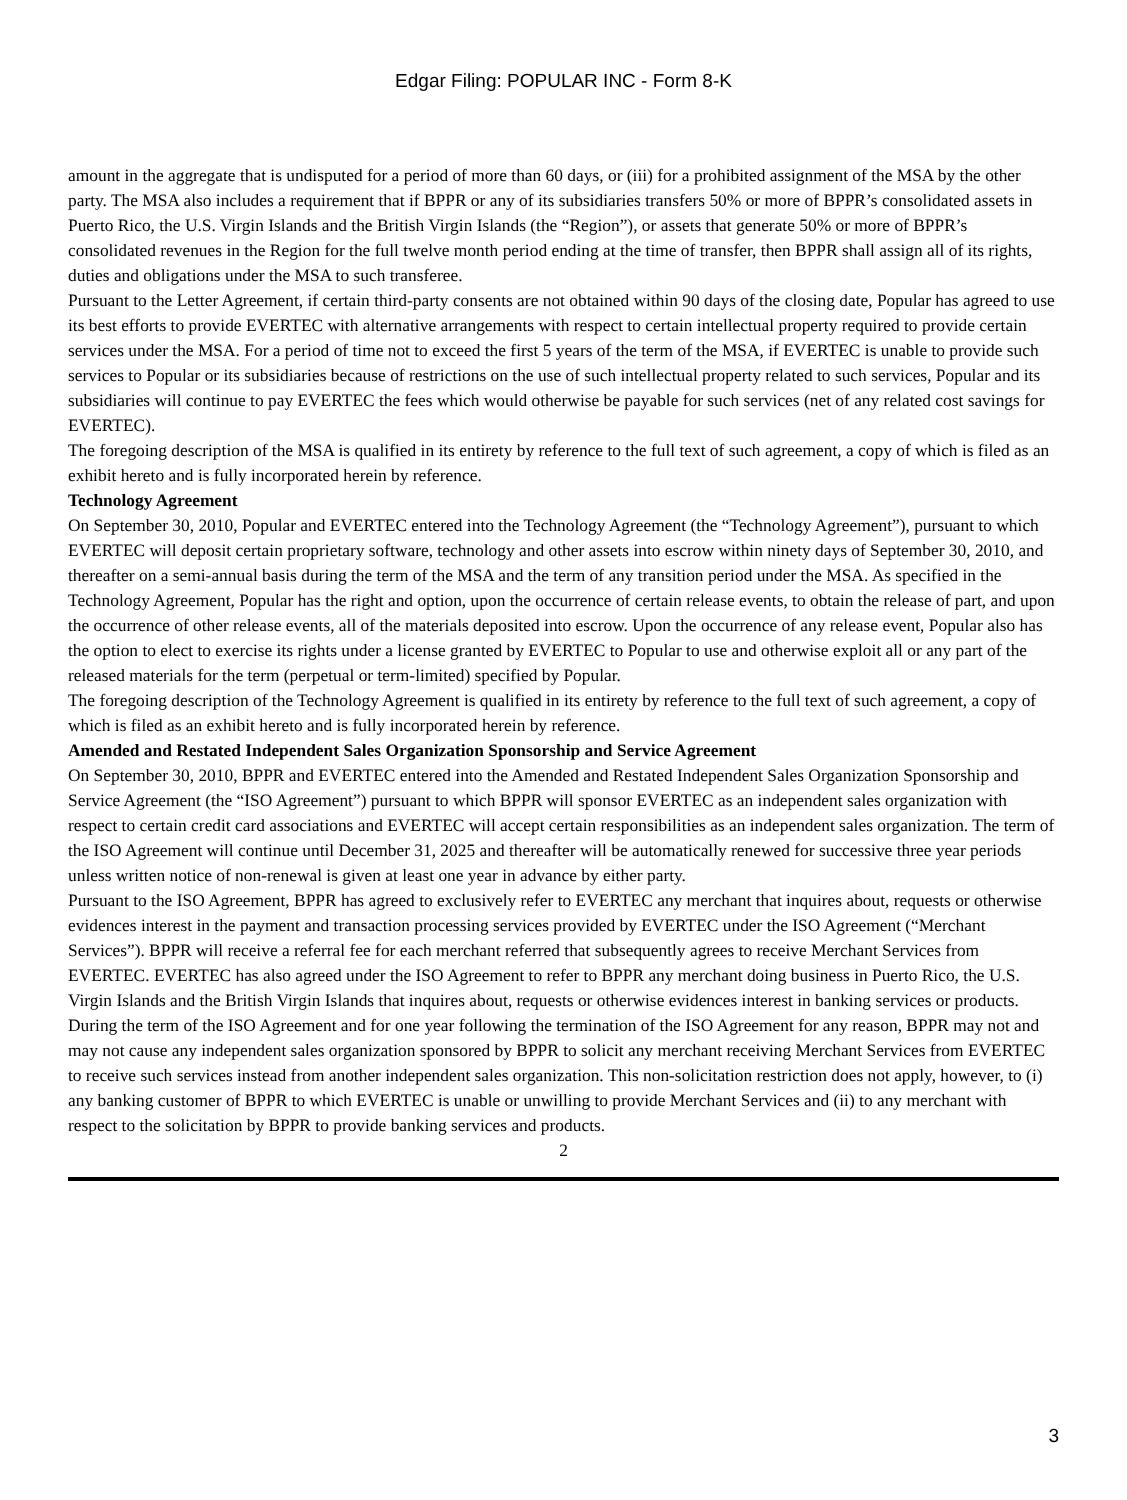Edgar Filing: POPULAR INC - Form 8-K
amount in the aggregate that is undisputed for a period of more than 60 days, or (iii) for a prohibited assignment of the MSA by the other party. The MSA also includes a requirement that if BPPR or any of its subsidiaries transfers 50% or more of BPPR’s consolidated assets in Puerto Rico, the U.S. Virgin Islands and the British Virgin Islands (the “Region”), or assets that generate 50% or more of BPPR’s consolidated revenues in the Region for the full twelve month period ending at the time of transfer, then BPPR shall assign all of its rights, duties and obligations under the MSA to such transferee.
Pursuant to the Letter Agreement, if certain third-party consents are not obtained within 90 days of the closing date, Popular has agreed to use its best efforts to provide EVERTEC with alternative arrangements with respect to certain intellectual property required to provide certain services under the MSA. For a period of time not to exceed the first 5 years of the term of the MSA, if EVERTEC is unable to provide such services to Popular or its subsidiaries because of restrictions on the use of such intellectual property related to such services, Popular and its subsidiaries will continue to pay EVERTEC the fees which would otherwise be payable for such services (net of any related cost savings for EVERTEC).
The foregoing description of the MSA is qualified in its entirety by reference to the full text of such agreement, a copy of which is filed as an exhibit hereto and is fully incorporated herein by reference.
Technology Agreement
On September 30, 2010, Popular and EVERTEC entered into the Technology Agreement (the “Technology Agreement”), pursuant to which EVERTEC will deposit certain proprietary software, technology and other assets into escrow within ninety days of September 30, 2010, and thereafter on a semi-annual basis during the term of the MSA and the term of any transition period under the MSA. As specified in the Technology Agreement, Popular has the right and option, upon the occurrence of certain release events, to obtain the release of part, and upon the occurrence of other release events, all of the materials deposited into escrow. Upon the occurrence of any release event, Popular also has the option to elect to exercise its rights under a license granted by EVERTEC to Popular to use and otherwise exploit all or any part of the released materials for the term (perpetual or term-limited) specified by Popular.
The foregoing description of the Technology Agreement is qualified in its entirety by reference to the full text of such agreement, a copy of which is filed as an exhibit hereto and is fully incorporated herein by reference.
Amended and Restated Independent Sales Organization Sponsorship and Service Agreement
On September 30, 2010, BPPR and EVERTEC entered into the Amended and Restated Independent Sales Organization Sponsorship and Service Agreement (the “ISO Agreement”) pursuant to which BPPR will sponsor EVERTEC as an independent sales organization with respect to certain credit card associations and EVERTEC will accept certain responsibilities as an independent sales organization. The term of the ISO Agreement will continue until December 31, 2025 and thereafter will be automatically renewed for successive three year periods unless written notice of non-renewal is given at least one year in advance by either party.
Pursuant to the ISO Agreement, BPPR has agreed to exclusively refer to EVERTEC any merchant that inquires about, requests or otherwise evidences interest in the payment and transaction processing services provided by EVERTEC under the ISO Agreement (“Merchant Services”). BPPR will receive a referral fee for each merchant referred that subsequently agrees to receive Merchant Services from EVERTEC. EVERTEC has also agreed under the ISO Agreement to refer to BPPR any merchant doing business in Puerto Rico, the U.S. Virgin Islands and the British Virgin Islands that inquires about, requests or otherwise evidences interest in banking services or products.
During the term of the ISO Agreement and for one year following the termination of the ISO Agreement for any reason, BPPR may not and may not cause any independent sales organization sponsored by BPPR to solicit any merchant receiving Merchant Services from EVERTEC to receive such services instead from another independent sales organization. This non-solicitation restriction does not apply, however, to (i) any banking customer of BPPR to which EVERTEC is unable or unwilling to provide Merchant Services and (ii) to any merchant with respect to the solicitation by BPPR to provide banking services and products.
2
3